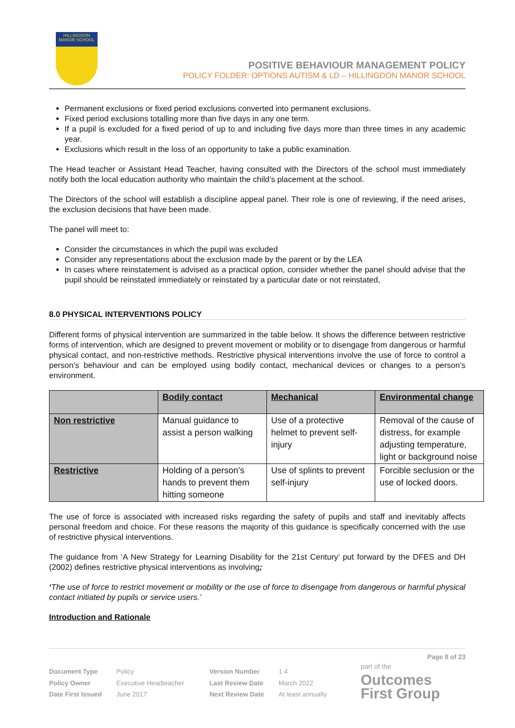HILLINGDON MANOR SCHOOL
POSITIVE BEHAVIOUR MANAGEMENT POLICY
POLICY FOLDER: OPTIONS AUTISM & LD – HILLINGDON MANOR SCHOOL
Permanent exclusions or fixed period exclusions converted into permanent exclusions.
Fixed period exclusions totalling more than five days in any one term.
If a pupil is excluded for a fixed period of up to and including five days more than three times in any academic year.
Exclusions which result in the loss of an opportunity to take a public examination.
The Head teacher or Assistant Head Teacher, having consulted with the Directors of the school must immediately notify both the local education authority who maintain the child’s placement at the school.
The Directors of the school will establish a discipline appeal panel. Their role is one of reviewing, if the need arises, the exclusion decisions that have been made.
The panel will meet to:
Consider the circumstances in which the pupil was excluded
Consider any representations about the exclusion made by the parent or by the LEA
In cases where reinstatement is advised as a practical option, consider whether the panel should advise that the pupil should be reinstated immediately or reinstated by a particular date or not reinstated,
8.0 PHYSICAL INTERVENTIONS POLICY
Different forms of physical intervention are summarized in the table below. It shows the difference between restrictive forms of intervention, which are designed to prevent movement or mobility or to disengage from dangerous or harmful physical contact, and non-restrictive methods. Restrictive physical interventions involve the use of force to control a person’s behaviour and can be employed using bodily contact, mechanical devices or changes to a person’s environment.
| | Bodily contact | Mechanical | Environmental change |
| --- | --- | --- | --- |
| Non restrictive | Manual guidance to assist a person walking | Use of a protective helmet to prevent self-injury | Removal of the cause of distress, for example adjusting temperature, light or background noise |
| Restrictive | Holding of a person’s hands to prevent them hitting someone | Use of splints to prevent self-injury | Forcible seclusion or the use of locked doors. |
The use of force is associated with increased risks regarding the safety of pupils and staff and inevitably affects personal freedom and choice. For these reasons the majority of this guidance is specifically concerned with the use of restrictive physical interventions.
The guidance from ‘A New Strategy for Learning Disability for the 21st Century’ put forward by the DFES and DH (2002) defines restrictive physical interventions as involving;
‘The use of force to restrict movement or mobility or the use of force to disengage from dangerous or harmful physical contact initiated by pupils or service users.’
Introduction and Rationale
Page 8 of 23
Document Type
Policy Owner
Date First Issued
Policy
Executive Headteacher
June 2017
Version Number
Last Review Date
Next Review Date
1.4
March 2022
At least annually
part of the
Outcomes
First Group